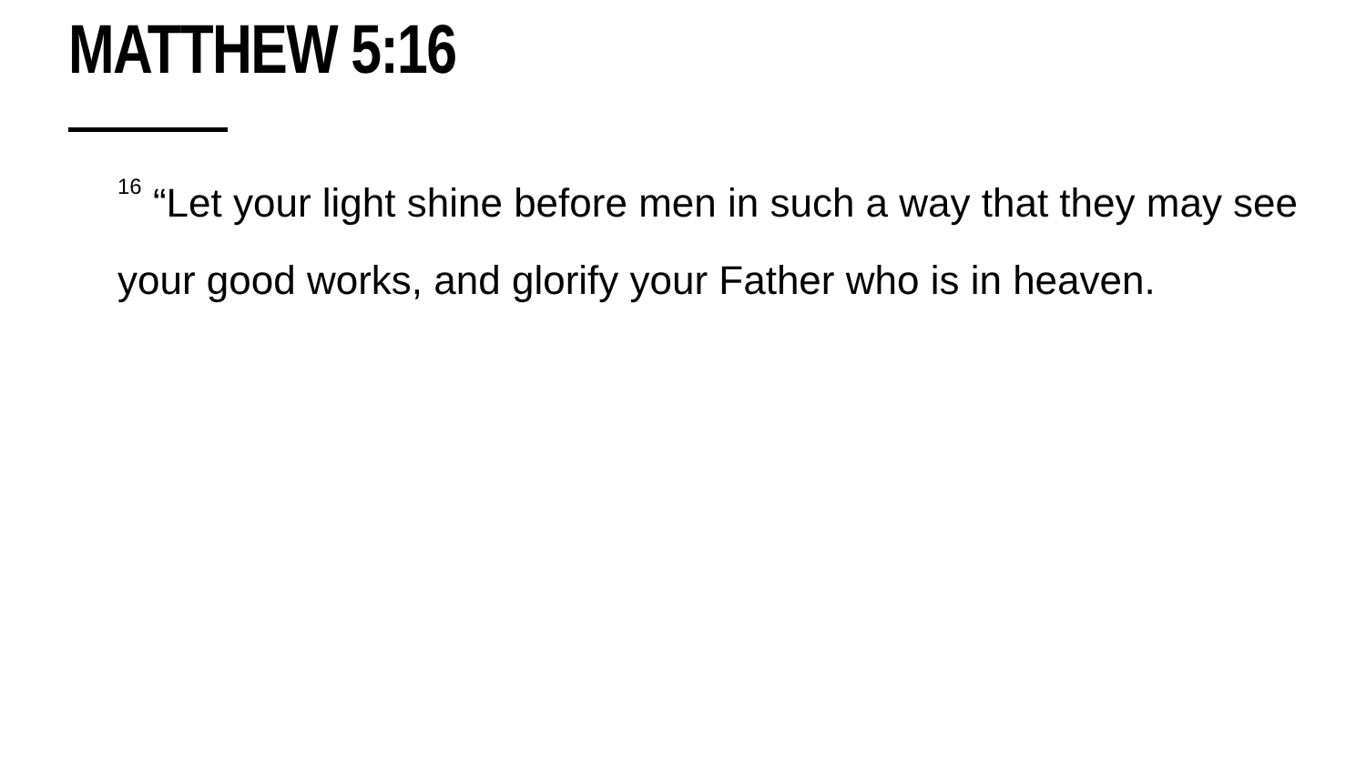MATTHEW 5:16
<sup>16</sup> “Let your light shine before men in such a way that they may see your good works, and glorify your Father who is in heaven.